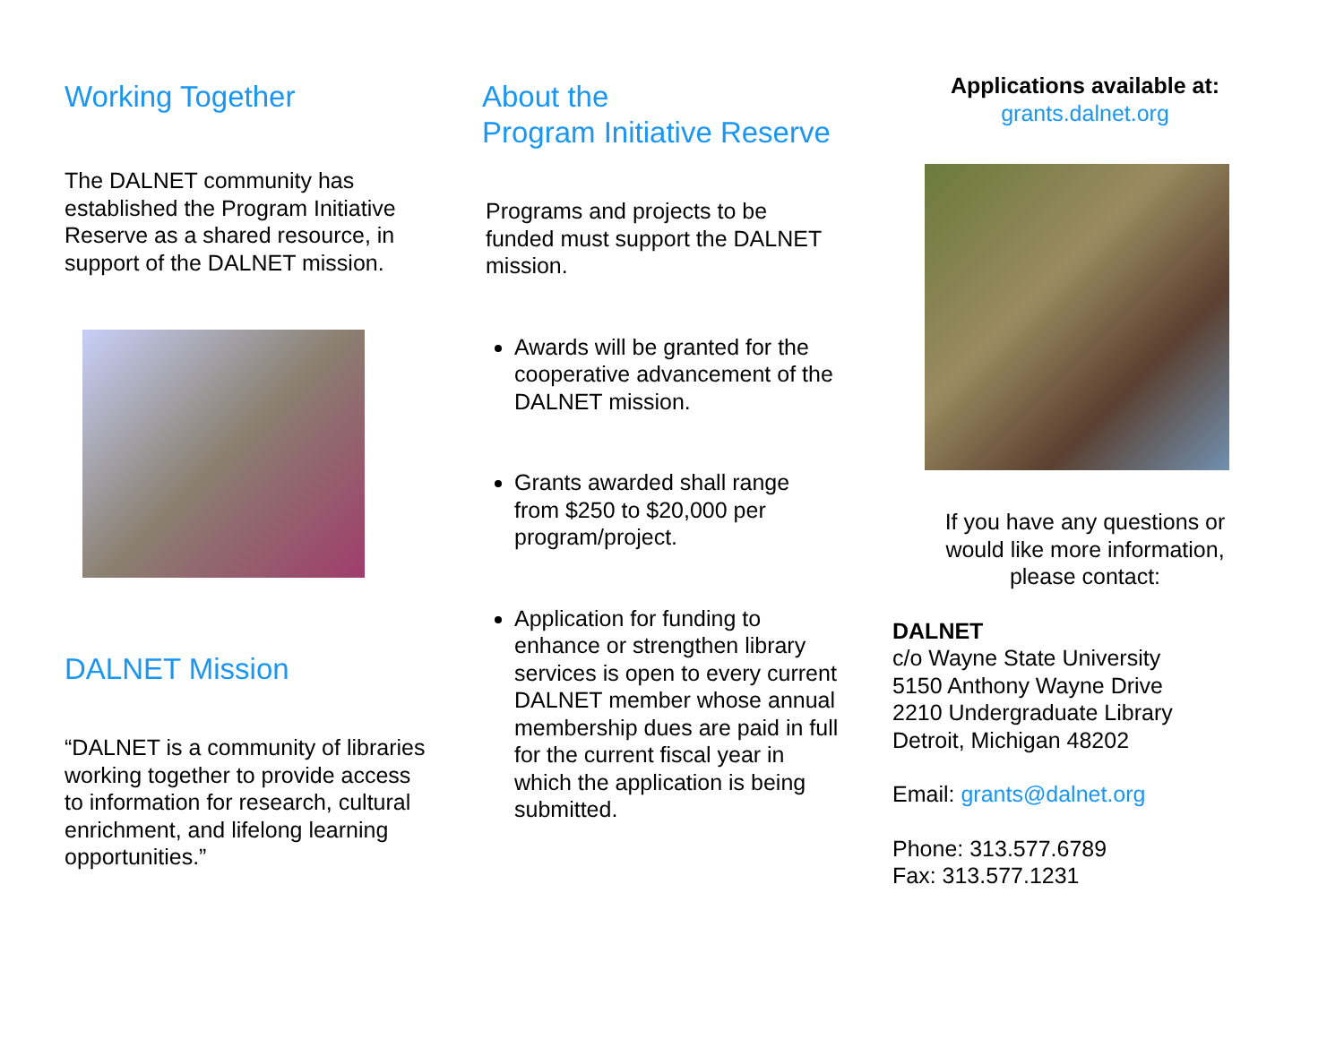Working Together
The DALNET community has established the Program Initiative Reserve as a shared resource, in support of the DALNET mission.
DALNET Mission
“DALNET is a community of libraries working together to provide access to information for research, cultural enrichment, and lifelong learning opportunities.”
About the
Program Initiative Reserve
Programs and projects to be funded must support the DALNET mission.
Awards will be granted for the cooperative advancement of the DALNET mission.
Grants awarded shall range from $250 to $20,000 per program/project.
Application for funding to enhance or strengthen library services is open to every current DALNET member whose annual membership dues are paid in full for the current fiscal year in which the application is being submitted.
Applications available at:
grants.dalnet.org
If you have any questions or would like more information, please contact:
DALNET
c/o Wayne State University
5150 Anthony Wayne Drive
2210 Undergraduate Library
Detroit, Michigan 48202
Email: grants@dalnet.org
Phone: 313.577.6789
Fax: 313.577.1231